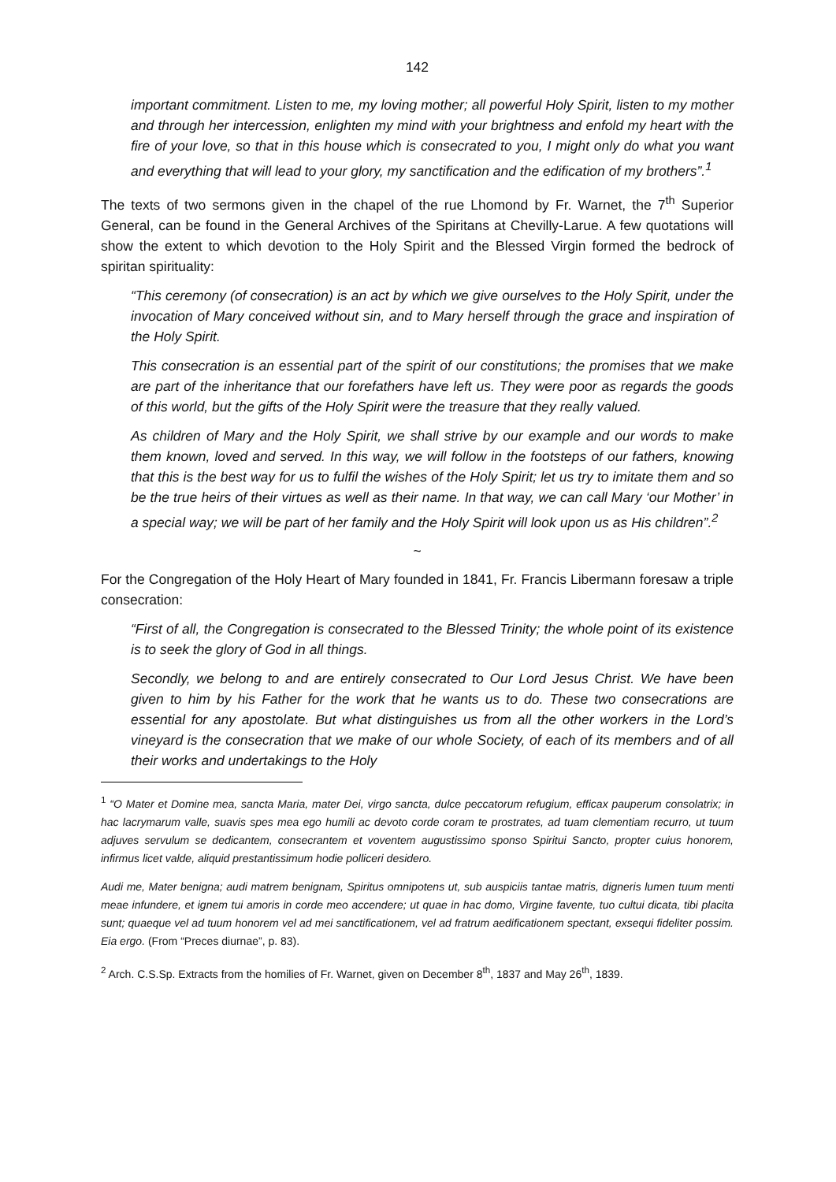142
important commitment. Listen to me, my loving mother; all powerful Holy Spirit, listen to my mother and through her intercession, enlighten my mind with your brightness and enfold my heart with the fire of your love, so that in this house which is consecrated to you, I might only do what you want and everything that will lead to your glory, my sanctification and the edification of my brothers”.<sup>1</sup>
The texts of two sermons given in the chapel of the rue Lhomond by Fr. Warnet, the 7<sup>th</sup> Superior General, can be found in the General Archives of the Spiritans at Chevilly-Larue. A few quotations will show the extent to which devotion to the Holy Spirit and the Blessed Virgin formed the bedrock of spiritan spirituality:
“This ceremony (of consecration) is an act by which we give ourselves to the Holy Spirit, under the invocation of Mary conceived without sin, and to Mary herself through the grace and inspiration of the Holy Spirit.
This consecration is an essential part of the spirit of our constitutions; the promises that we make are part of the inheritance that our forefathers have left us. They were poor as regards the goods of this world, but the gifts of the Holy Spirit were the treasure that they really valued.
As children of Mary and the Holy Spirit, we shall strive by our example and our words to make them known, loved and served. In this way, we will follow in the footsteps of our fathers, knowing that this is the best way for us to fulfil the wishes of the Holy Spirit; let us try to imitate them and so be the true heirs of their virtues as well as their name. In that way, we can call Mary ‘our Mother’ in a special way; we will be part of her family and the Holy Spirit will look upon us as His children”.<sup>2</sup>
~
For the Congregation of the Holy Heart of Mary founded in 1841, Fr. Francis Libermann foresaw a triple consecration:
“First of all, the Congregation is consecrated to the Blessed Trinity; the whole point of its existence is to seek the glory of God in all things.
Secondly, we belong to and are entirely consecrated to Our Lord Jesus Christ. We have been given to him by his Father for the work that he wants us to do. These two consecrations are essential for any apostolate. But what distinguishes us from all the other workers in the Lord’s vineyard is the consecration that we make of our whole Society, of each of its members and of all their works and undertakings to the Holy
<sup>1</sup> “O Mater et Domine mea, sancta Maria, mater Dei, virgo sancta, dulce peccatorum refugium, efficax pauperum consolatrix; in hac lacrymarum valle, suavis spes mea ego humili ac devoto corde coram te prostrates, ad tuam clementiam recurro, ut tuum adjuves servulum se dedicantem, consecrantem et voventem augustissimo sponso Spiritui Sancto, propter cuius honorem, infirmus licet valde, aliquid prestantissimum hodie polliceri desidero.
Audi me, Mater benigna; audi matrem benignam, Spiritus omnipotens ut, sub auspiciis tantae matris, digneris lumen tuum menti meae infundere, et ignem tui amoris in corde meo accendere; ut quae in hac domo, Virgine favente, tuo cultui dicata, tibi placita sunt; quaeque vel ad tuum honorem vel ad mei sanctificationem, vel ad fratrum aedificationem spectant, exsequi fideliter possim. Eia ergo. (From “Preces diurnae”, p. 83).
<sup>2</sup> Arch. C.S.Sp. Extracts from the homilies of Fr. Warnet, given on December 8<sup>th</sup>, 1837 and May 26<sup>th</sup>, 1839.